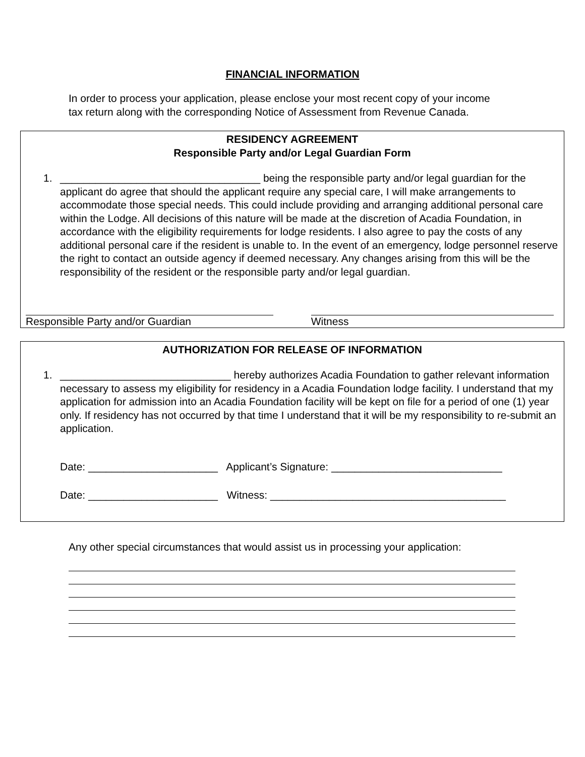FINANCIAL INFORMATION
In order to process your application, please enclose your most recent copy of your income tax return along with the corresponding Notice of Assessment from Revenue Canada.
RESIDENCY AGREEMENT
Responsible Party and/or Legal Guardian Form
1. __________________________________ being the responsible party and/or legal guardian for the applicant do agree that should the applicant require any special care, I will make arrangements to accommodate those special needs. This could include providing and arranging additional personal care within the Lodge. All decisions of this nature will be made at the discretion of Acadia Foundation, in accordance with the eligibility requirements for lodge residents. I also agree to pay the costs of any additional personal care if the resident is unable to. In the event of an emergency, lodge personnel reserve the right to contact an outside agency if deemed necessary. Any changes arising from this will be the responsibility of the resident or the responsible party and/or legal guardian.
Responsible Party and/or Guardian Witness
AUTHORIZATION FOR RELEASE OF INFORMATION
1. _____________________________ hereby authorizes Acadia Foundation to gather relevant information necessary to assess my eligibility for residency in a Acadia Foundation lodge facility. I understand that my application for admission into an Acadia Foundation facility will be kept on file for a period of one (1) year only. If residency has not occurred by that time I understand that it will be my responsibility to re-submit an application.
Date: ______________________ Applicant’s Signature: _____________________________
Date: ______________________ Witness: ________________________________________
Any other special circumstances that would assist us in processing your application: